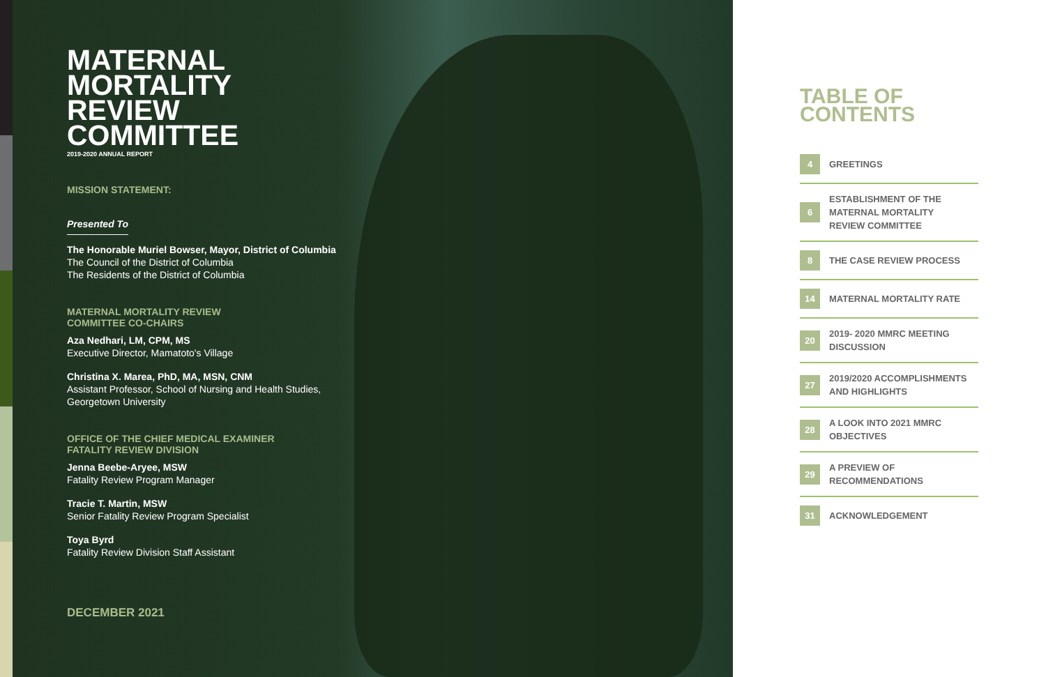MATERNAL
MORTALITY
REVIEW
COMMITTEE
2019-2020 ANNUAL REPORT
MISSION STATEMENT:
Presented To
The Honorable Muriel Bowser, Mayor, District of Columbia
The Council of the District of Columbia
The Residents of the District of Columbia
MATERNAL MORTALITY REVIEW
COMMITTEE CO-CHAIRS
Aza Nedhari, LM, CPM, MS
Executive Director, Mamatoto's Village
Christina X. Marea, PhD, MA, MSN, CNM
Assistant Professor, School of Nursing and Health Studies, Georgetown University
OFFICE OF THE CHIEF MEDICAL EXAMINER
FATALITY REVIEW DIVISION
Jenna Beebe-Aryee, MSW
Fatality Review Program Manager
Tracie T. Martin, MSW
Senior Fatality Review Program Specialist
Toya Byrd
Fatality Review Division Staff Assistant
DECEMBER 2021
TABLE OF
CONTENTS
4
GREETINGS
6
ESTABLISHMENT OF THE
MATERNAL MORTALITY
REVIEW COMMITTEE
8
THE CASE REVIEW PROCESS
14
MATERNAL MORTALITY RATE
20
2019- 2020 MMRC MEETING
DISCUSSION
27
2019/2020 ACCOMPLISHMENTS
AND HIGHLIGHTS
28
A LOOK INTO 2021 MMRC
OBJECTIVES
29
A PREVIEW OF
RECOMMENDATIONS
31
ACKNOWLEDGEMENT